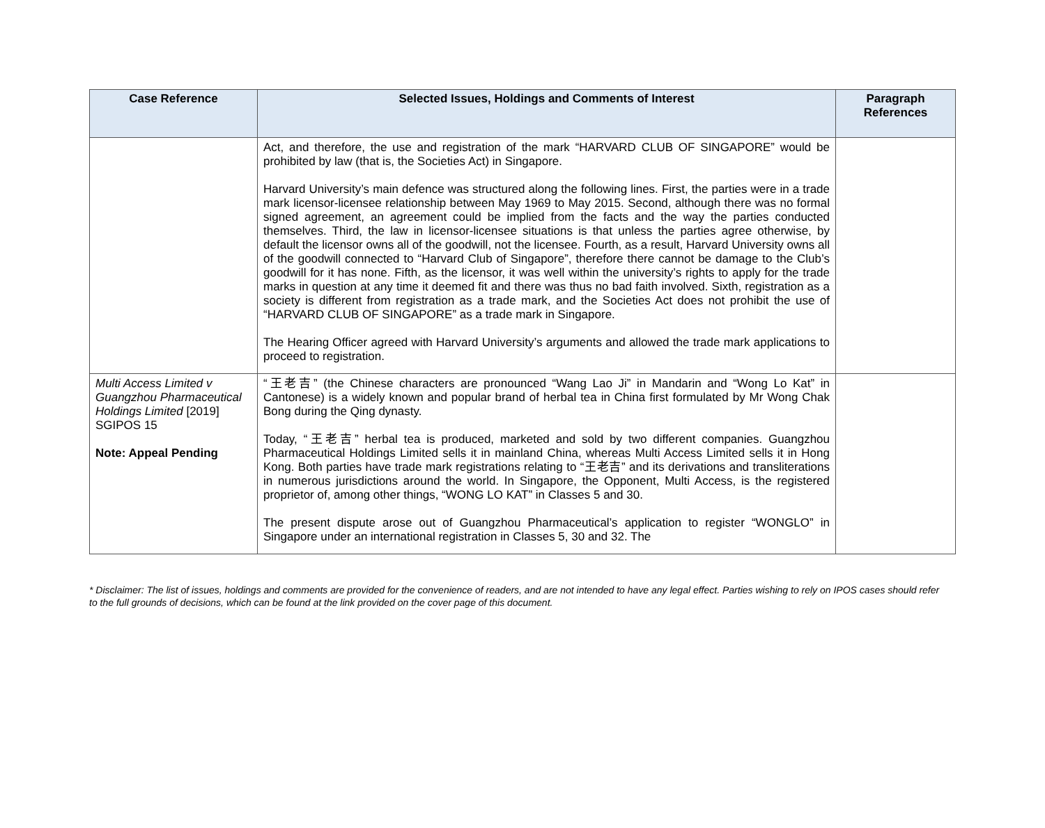| Case Reference | Selected Issues, Holdings and Comments of Interest | Paragraph References |
| --- | --- | --- |
| | Act, and therefore, the use and registration of the mark “HARVARD CLUB OF SINGAPORE” would be prohibited by law (that is, the Societies Act) in Singapore. Harvard University’s main defence was structured along the following lines. First, the parties were in a trade mark licensor-licensee relationship between May 1969 to May 2015. Second, although there was no formal signed agreement, an agreement could be implied from the facts and the way the parties conducted themselves. Third, the law in licensor-licensee situations is that unless the parties agree otherwise, by default the licensor owns all of the goodwill, not the licensee. Fourth, as a result, Harvard University owns all of the goodwill connected to “Harvard Club of Singapore”, therefore there cannot be damage to the Club’s goodwill for it has none. Fifth, as the licensor, it was well within the university’s rights to apply for the trade marks in question at any time it deemed fit and there was thus no bad faith involved. Sixth, registration as a society is different from registration as a trade mark, and the Societies Act does not prohibit the use of “HARVARD CLUB OF SINGAPORE” as a trade mark in Singapore. The Hearing Officer agreed with Harvard University’s arguments and allowed the trade mark applications to proceed to registration. | |
| Multi Access Limited v Guangzhou Pharmaceutical Holdings Limited [2019] SGIPOS 15 Note: Appeal Pending | “王老吉” (the Chinese characters are pronounced “Wang Lao Ji” in Mandarin and “Wong Lo Kat” in Cantonese) is a widely known and popular brand of herbal tea in China first formulated by Mr Wong Chak Bong during the Qing dynasty. Today, “王老吉” herbal tea is produced, marketed and sold by two different companies. Guangzhou Pharmaceutical Holdings Limited sells it in mainland China, whereas Multi Access Limited sells it in Hong Kong. Both parties have trade mark registrations relating to “王老吉” and its derivations and transliterations in numerous jurisdictions around the world. In Singapore, the Opponent, Multi Access, is the registered proprietor of, among other things, “WONG LO KAT” in Classes 5 and 30. The present dispute arose out of Guangzhou Pharmaceutical’s application to register “WONGLO” in Singapore under an international registration in Classes 5, 30 and 32. The | |
* Disclaimer: The list of issues, holdings and comments are provided for the convenience of readers, and are not intended to have any legal effect. Parties wishing to rely on IPOS cases should refer to the full grounds of decisions, which can be found at the link provided on the cover page of this document.